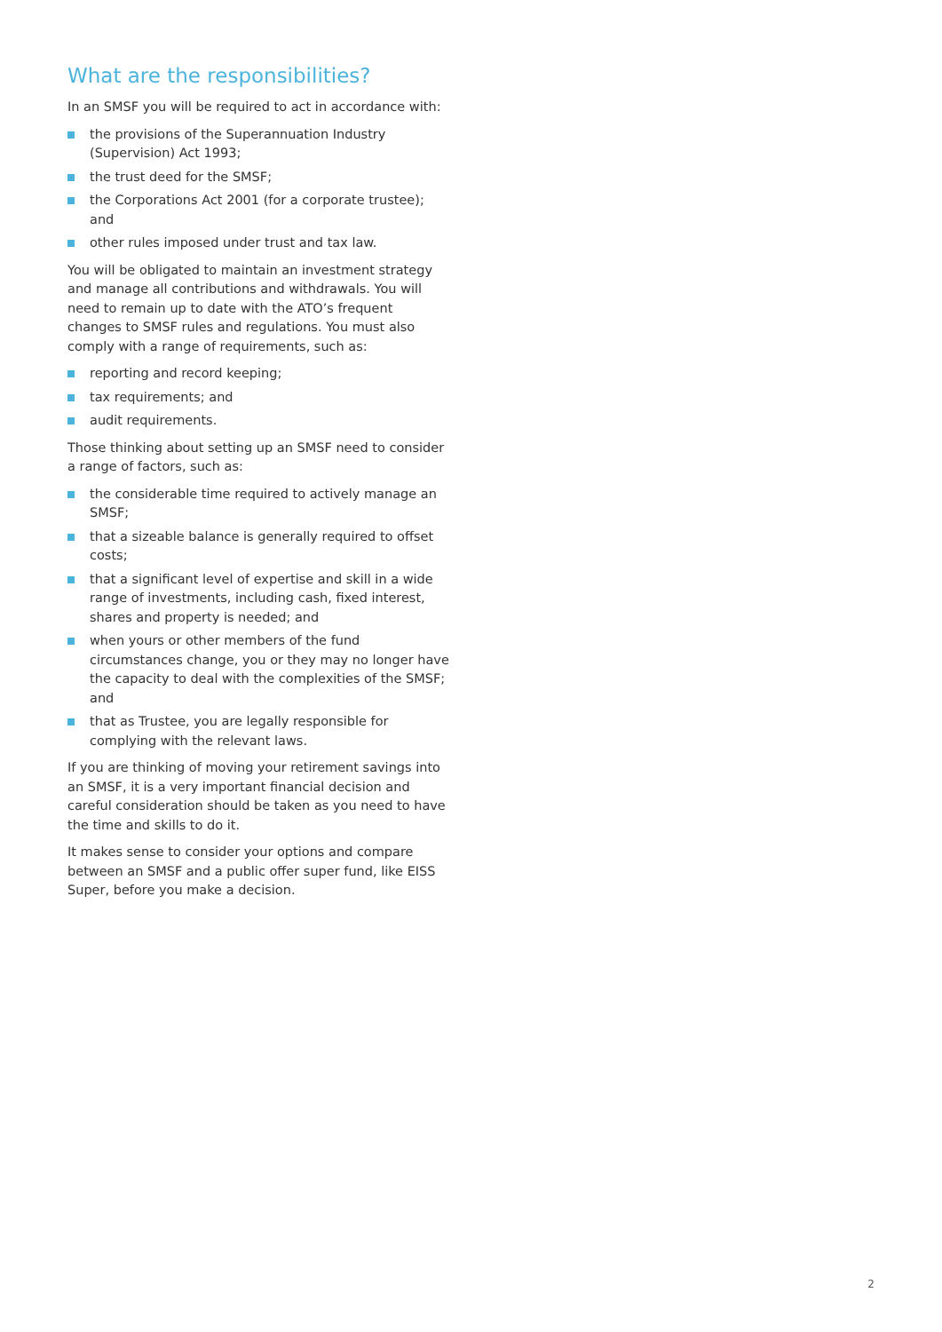What are the responsibilities?
In an SMSF you will be required to act in accordance with:
the provisions of the Superannuation Industry (Supervision) Act 1993;
the trust deed for the SMSF;
the Corporations Act 2001 (for a corporate trustee); and
other rules imposed under trust and tax law.
You will be obligated to maintain an investment strategy and manage all contributions and withdrawals. You will need to remain up to date with the ATO’s frequent changes to SMSF rules and regulations. You must also comply with a range of requirements, such as:
reporting and record keeping;
tax requirements; and
audit requirements.
Those thinking about setting up an SMSF need to consider a range of factors, such as:
the considerable time required to actively manage an SMSF;
that a sizeable balance is generally required to offset costs;
that a significant level of expertise and skill in a wide range of investments, including cash, fixed interest, shares and property is needed; and
when yours or other members of the fund circumstances change, you or they may no longer have the capacity to deal with the complexities of the SMSF; and
that as Trustee, you are legally responsible for complying with the relevant laws.
If you are thinking of moving your retirement savings into an SMSF, it is a very important financial decision and careful consideration should be taken as you need to have the time and skills to do it.
It makes sense to consider your options and compare between an SMSF and a public offer super fund, like EISS Super, before you make a decision.
2